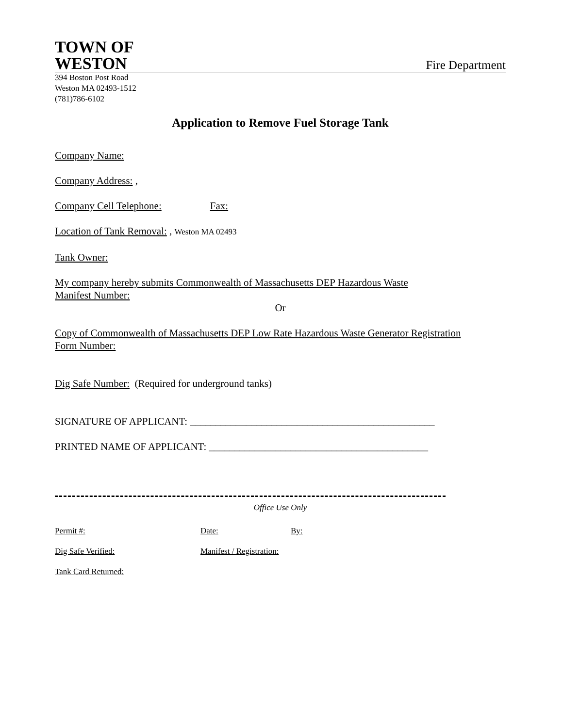TOWN OF
WESTON
Fire Department
394 Boston Post Road
Weston MA 02493-1512
(781)786-6102
Application to Remove Fuel Storage Tank
Company Name:
Company Address: ,
Company Cell Telephone: Fax:
Location of Tank Removal: , Weston MA 02493
Tank Owner:
My company hereby submits Commonwealth of Massachusetts DEP Hazardous Waste
Manifest Number:
Or
Copy of Commonwealth of Massachusetts DEP Low Rate Hazardous Waste Generator Registration
Form Number:
Dig Safe Number: (Required for underground tanks)
SIGNATURE OF APPLICANT: ________________________________________________
PRINTED NAME OF APPLICANT: ___________________________________________
Office Use Only
Permit #: Date: By:
Dig Safe Verified: Manifest / Registration:
Tank Card Returned: